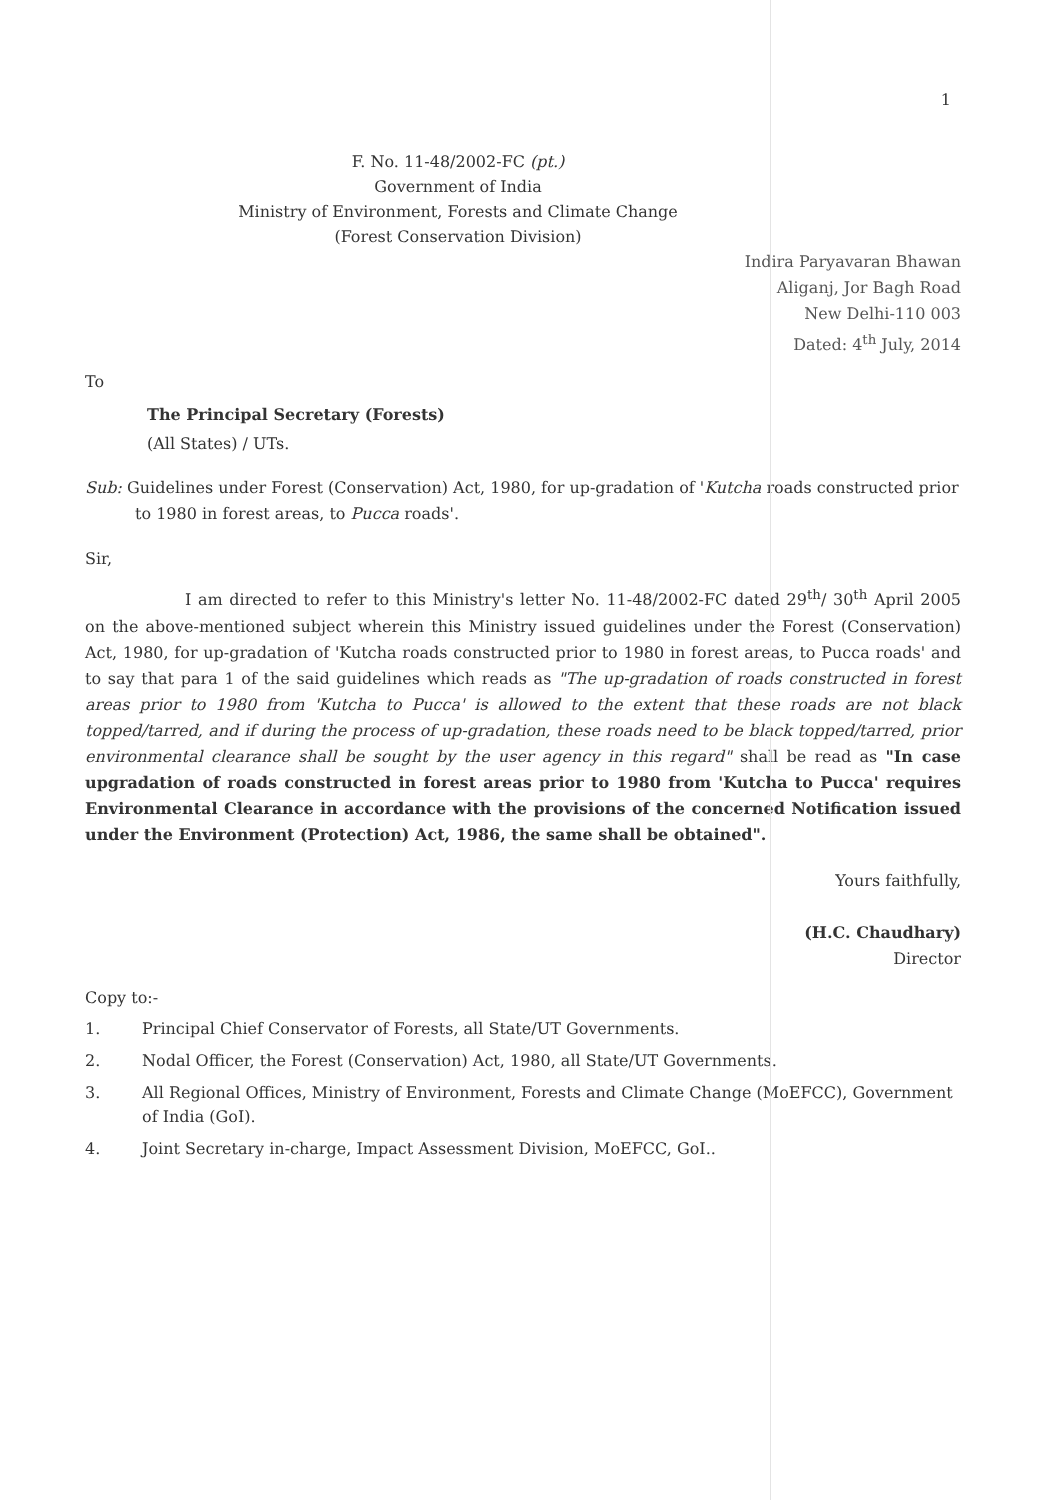1
F. No. 11-48/2002-FC (pt.)
Government of India
Ministry of Environment, Forests and Climate Change
(Forest Conservation Division)
Indira Paryavaran Bhawan
Aliganj, Jor Bagh Road
New Delhi-110 003
Dated: 4<sup>th</sup> July, 2014
To
The Principal Secretary (Forests)
(All States) / UTs.
Sub: Guidelines under Forest (Conservation) Act, 1980, for up-gradation of 'Kutcha roads constructed prior to 1980 in forest areas, to Pucca roads'.
Sir,
I am directed to refer to this Ministry's letter No. 11-48/2002-FC dated 29<sup>th</sup>/ 30<sup>th</sup> April 2005 on the above-mentioned subject wherein this Ministry issued guidelines under the Forest (Conservation) Act, 1980, for up-gradation of 'Kutcha roads constructed prior to 1980 in forest areas, to Pucca roads' and to say that para 1 of the said guidelines which reads as "The up-gradation of roads constructed in forest areas prior to 1980 from 'Kutcha to Pucca' is allowed to the extent that these roads are not black topped/tarred, and if during the process of up-gradation, these roads need to be black topped/tarred, prior environmental clearance shall be sought by the user agency in this regard" shall be read as "In case upgradation of roads constructed in forest areas prior to 1980 from 'Kutcha to Pucca' requires Environmental Clearance in accordance with the provisions of the concerned Notification issued under the Environment (Protection) Act, 1986, the same shall be obtained".
Yours faithfully,
(H.C. Chaudhary)
Director
Copy to:-
1. Principal Chief Conservator of Forests, all State/UT Governments.
2. Nodal Officer, the Forest (Conservation) Act, 1980, all State/UT Governments.
3. All Regional Offices, Ministry of Environment, Forests and Climate Change (MoEFCC), Government of India (GoI).
4. Joint Secretary in-charge, Impact Assessment Division, MoEFCC, GoI..